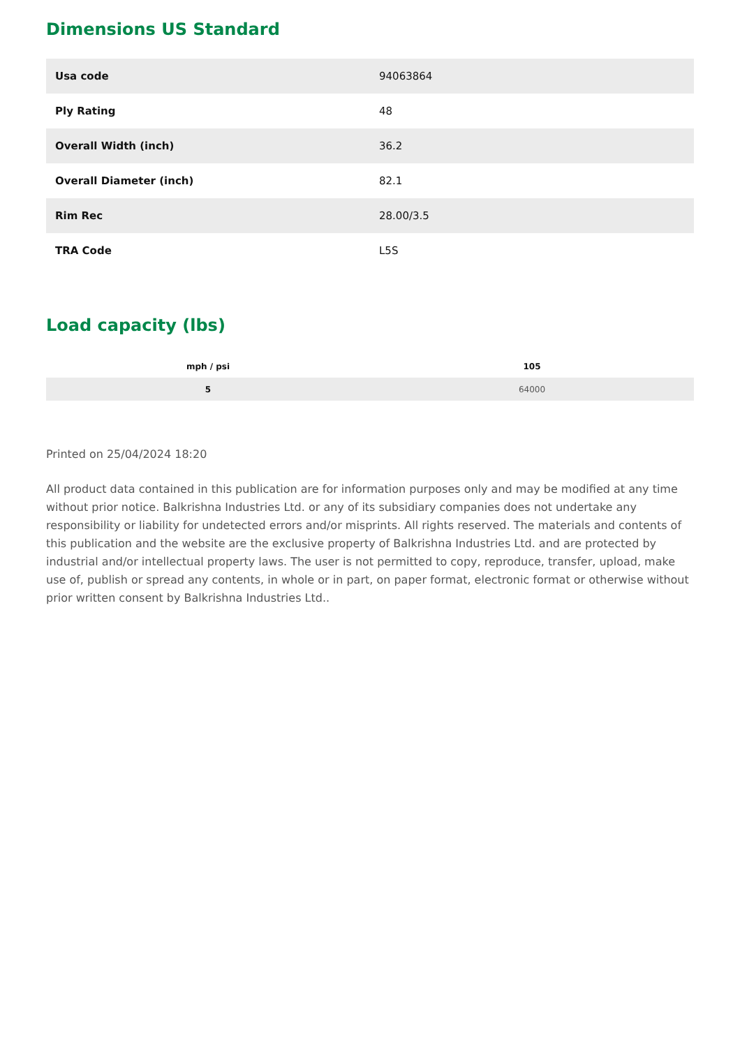Dimensions US Standard
| Usa code | 94063864 |
| Ply Rating | 48 |
| Overall Width (inch) | 36.2 |
| Overall Diameter (inch) | 82.1 |
| Rim Rec | 28.00/3.5 |
| TRA Code | L5S |
Load capacity (lbs)
| mph / psi | 105 |
| --- | --- |
| 5 | 64000 |
Printed on 25/04/2024 18:20
All product data contained in this publication are for information purposes only and may be modified at any time without prior notice. Balkrishna Industries Ltd. or any of its subsidiary companies does not undertake any responsibility or liability for undetected errors and/or misprints. All rights reserved. The materials and contents of this publication and the website are the exclusive property of Balkrishna Industries Ltd. and are protected by industrial and/or intellectual property laws. The user is not permitted to copy, reproduce, transfer, upload, make use of, publish or spread any contents, in whole or in part, on paper format, electronic format or otherwise without prior written consent by Balkrishna Industries Ltd..